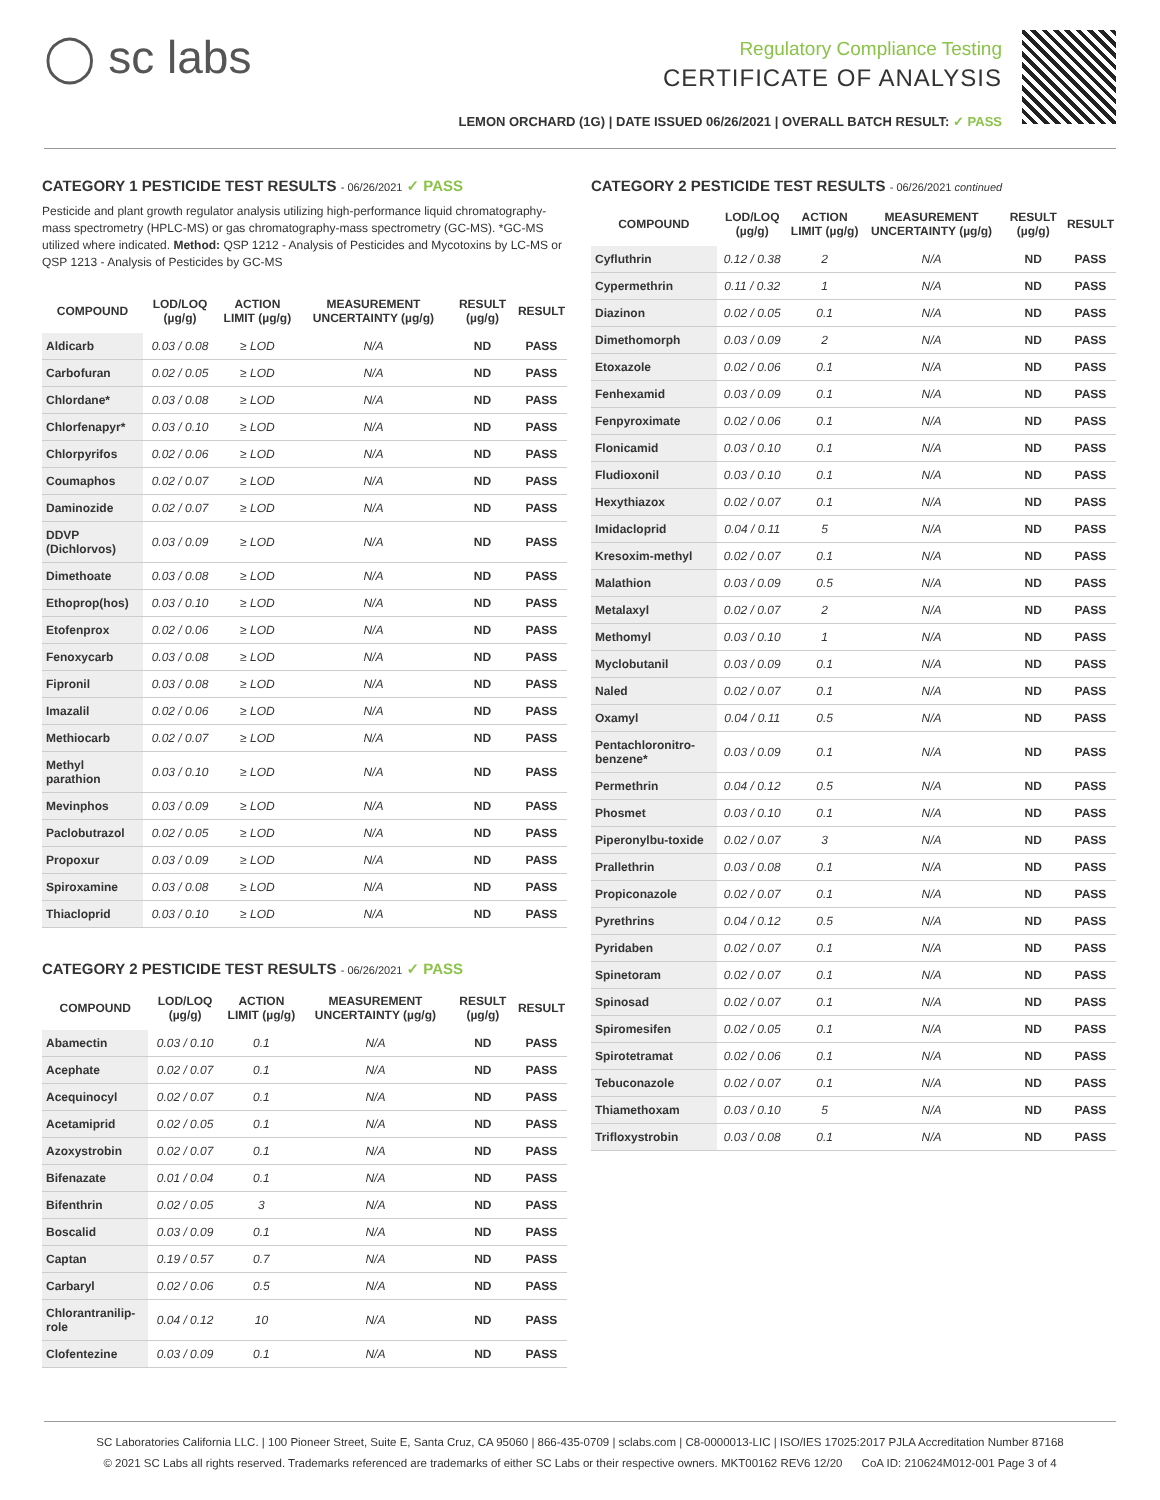◯ sc labs
Regulatory Compliance Testing
CERTIFICATE OF ANALYSIS
LEMON ORCHARD (1G) | DATE ISSUED 06/26/2021 | OVERALL BATCH RESULT: ✓ PASS
CATEGORY 1 PESTICIDE TEST RESULTS - 06/26/2021 ✓ PASS
Pesticide and plant growth regulator analysis utilizing high-performance liquid chromatography-mass spectrometry (HPLC-MS) or gas chromatography-mass spectrometry (GC-MS). *GC-MS utilized where indicated. Method: QSP 1212 - Analysis of Pesticides and Mycotoxins by LC-MS or QSP 1213 - Analysis of Pesticides by GC-MS
| COMPOUND | LOD/LOQ (µg/g) | ACTION LIMIT (µg/g) | MEASUREMENT UNCERTAINTY (µg/g) | RESULT (µg/g) | RESULT |
| --- | --- | --- | --- | --- | --- |
| Aldicarb | 0.03 / 0.08 | ≥ LOD | N/A | ND | PASS |
| Carbofuran | 0.02 / 0.05 | ≥ LOD | N/A | ND | PASS |
| Chlordane* | 0.03 / 0.08 | ≥ LOD | N/A | ND | PASS |
| Chlorfenapyr* | 0.03 / 0.10 | ≥ LOD | N/A | ND | PASS |
| Chlorpyrifos | 0.02 / 0.06 | ≥ LOD | N/A | ND | PASS |
| Coumaphos | 0.02 / 0.07 | ≥ LOD | N/A | ND | PASS |
| Daminozide | 0.02 / 0.07 | ≥ LOD | N/A | ND | PASS |
| DDVP (Dichlorvos) | 0.03 / 0.09 | ≥ LOD | N/A | ND | PASS |
| Dimethoate | 0.03 / 0.08 | ≥ LOD | N/A | ND | PASS |
| Ethoprop(hos) | 0.03 / 0.10 | ≥ LOD | N/A | ND | PASS |
| Etofenprox | 0.02 / 0.06 | ≥ LOD | N/A | ND | PASS |
| Fenoxycarb | 0.03 / 0.08 | ≥ LOD | N/A | ND | PASS |
| Fipronil | 0.03 / 0.08 | ≥ LOD | N/A | ND | PASS |
| Imazalil | 0.02 / 0.06 | ≥ LOD | N/A | ND | PASS |
| Methiocarb | 0.02 / 0.07 | ≥ LOD | N/A | ND | PASS |
| Methyl parathion | 0.03 / 0.10 | ≥ LOD | N/A | ND | PASS |
| Mevinphos | 0.03 / 0.09 | ≥ LOD | N/A | ND | PASS |
| Paclobutrazol | 0.02 / 0.05 | ≥ LOD | N/A | ND | PASS |
| Propoxur | 0.03 / 0.09 | ≥ LOD | N/A | ND | PASS |
| Spiroxamine | 0.03 / 0.08 | ≥ LOD | N/A | ND | PASS |
| Thiacloprid | 0.03 / 0.10 | ≥ LOD | N/A | ND | PASS |
CATEGORY 2 PESTICIDE TEST RESULTS - 06/26/2021 ✓ PASS
| COMPOUND | LOD/LOQ (µg/g) | ACTION LIMIT (µg/g) | MEASUREMENT UNCERTAINTY (µg/g) | RESULT (µg/g) | RESULT |
| --- | --- | --- | --- | --- | --- |
| Abamectin | 0.03 / 0.10 | 0.1 | N/A | ND | PASS |
| Acephate | 0.02 / 0.07 | 0.1 | N/A | ND | PASS |
| Acequinocyl | 0.02 / 0.07 | 0.1 | N/A | ND | PASS |
| Acetamiprid | 0.02 / 0.05 | 0.1 | N/A | ND | PASS |
| Azoxystrobin | 0.02 / 0.07 | 0.1 | N/A | ND | PASS |
| Bifenazate | 0.01 / 0.04 | 0.1 | N/A | ND | PASS |
| Bifenthrin | 0.02 / 0.05 | 3 | N/A | ND | PASS |
| Boscalid | 0.03 / 0.09 | 0.1 | N/A | ND | PASS |
| Captan | 0.19 / 0.57 | 0.7 | N/A | ND | PASS |
| Carbaryl | 0.02 / 0.06 | 0.5 | N/A | ND | PASS |
| Chlorantranilip-role | 0.04 / 0.12 | 10 | N/A | ND | PASS |
| Clofentezine | 0.03 / 0.09 | 0.1 | N/A | ND | PASS |
CATEGORY 2 PESTICIDE TEST RESULTS - 06/26/2021 continued
| COMPOUND | LOD/LOQ (µg/g) | ACTION LIMIT (µg/g) | MEASUREMENT UNCERTAINTY (µg/g) | RESULT (µg/g) | RESULT |
| --- | --- | --- | --- | --- | --- |
| Cyfluthrin | 0.12 / 0.38 | 2 | N/A | ND | PASS |
| Cypermethrin | 0.11 / 0.32 | 1 | N/A | ND | PASS |
| Diazinon | 0.02 / 0.05 | 0.1 | N/A | ND | PASS |
| Dimethomorph | 0.03 / 0.09 | 2 | N/A | ND | PASS |
| Etoxazole | 0.02 / 0.06 | 0.1 | N/A | ND | PASS |
| Fenhexamid | 0.03 / 0.09 | 0.1 | N/A | ND | PASS |
| Fenpyroximate | 0.02 / 0.06 | 0.1 | N/A | ND | PASS |
| Flonicamid | 0.03 / 0.10 | 0.1 | N/A | ND | PASS |
| Fludioxonil | 0.03 / 0.10 | 0.1 | N/A | ND | PASS |
| Hexythiazox | 0.02 / 0.07 | 0.1 | N/A | ND | PASS |
| Imidacloprid | 0.04 / 0.11 | 5 | N/A | ND | PASS |
| Kresoxim-methyl | 0.02 / 0.07 | 0.1 | N/A | ND | PASS |
| Malathion | 0.03 / 0.09 | 0.5 | N/A | ND | PASS |
| Metalaxyl | 0.02 / 0.07 | 2 | N/A | ND | PASS |
| Methomyl | 0.03 / 0.10 | 1 | N/A | ND | PASS |
| Myclobutanil | 0.03 / 0.09 | 0.1 | N/A | ND | PASS |
| Naled | 0.02 / 0.07 | 0.1 | N/A | ND | PASS |
| Oxamyl | 0.04 / 0.11 | 0.5 | N/A | ND | PASS |
| Pentachloronitro-benzene* | 0.03 / 0.09 | 0.1 | N/A | ND | PASS |
| Permethrin | 0.04 / 0.12 | 0.5 | N/A | ND | PASS |
| Phosmet | 0.03 / 0.10 | 0.1 | N/A | ND | PASS |
| Piperonylbu-toxide | 0.02 / 0.07 | 3 | N/A | ND | PASS |
| Prallethrin | 0.03 / 0.08 | 0.1 | N/A | ND | PASS |
| Propiconazole | 0.02 / 0.07 | 0.1 | N/A | ND | PASS |
| Pyrethrins | 0.04 / 0.12 | 0.5 | N/A | ND | PASS |
| Pyridaben | 0.02 / 0.07 | 0.1 | N/A | ND | PASS |
| Spinetoram | 0.02 / 0.07 | 0.1 | N/A | ND | PASS |
| Spinosad | 0.02 / 0.07 | 0.1 | N/A | ND | PASS |
| Spiromesifen | 0.02 / 0.05 | 0.1 | N/A | ND | PASS |
| Spirotetramat | 0.02 / 0.06 | 0.1 | N/A | ND | PASS |
| Tebuconazole | 0.02 / 0.07 | 0.1 | N/A | ND | PASS |
| Thiamethoxam | 0.03 / 0.10 | 5 | N/A | ND | PASS |
| Trifloxystrobin | 0.03 / 0.08 | 0.1 | N/A | ND | PASS |
SC Laboratories California LLC. | 100 Pioneer Street, Suite E, Santa Cruz, CA 95060 | 866-435-0709 | sclabs.com | C8-0000013-LIC | ISO/IES 17025:2017 PJLA Accreditation Number 87168
© 2021 SC Labs all rights reserved. Trademarks referenced are trademarks of either SC Labs or their respective owners. MKT00162 REV6 12/20 CoA ID: 210624M012-001 Page 3 of 4